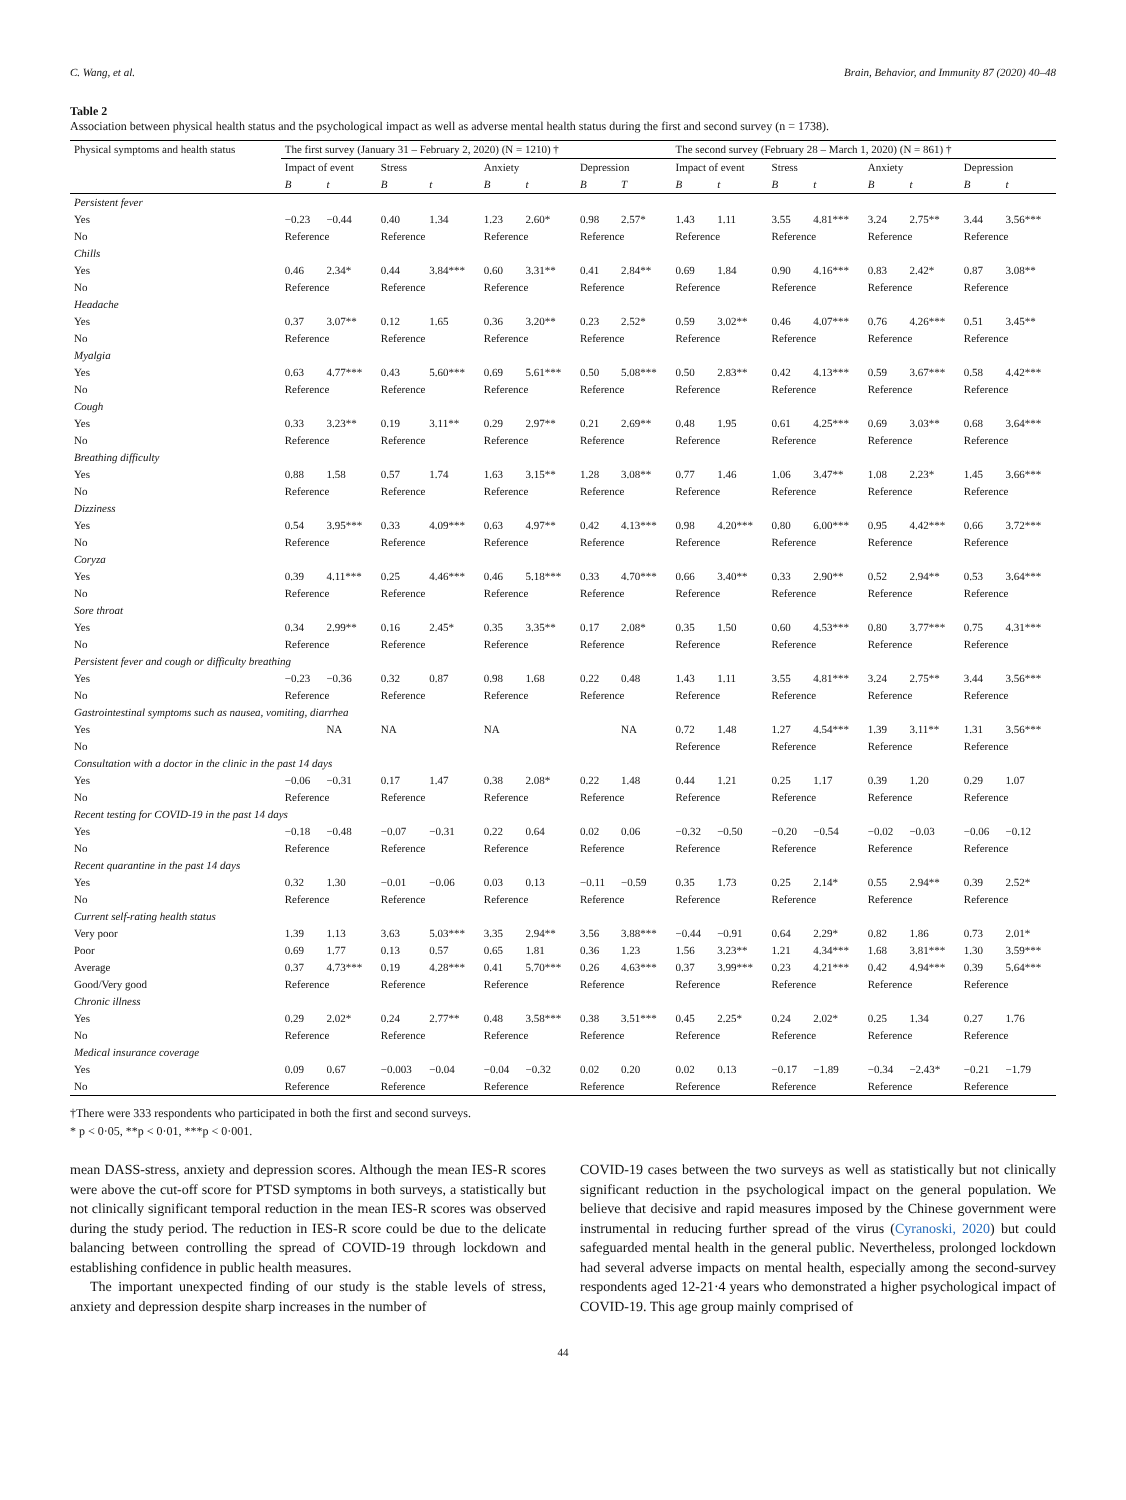C. Wang, et al. Brain, Behavior, and Immunity 87 (2020) 40–48
Table 2
Association between physical health status and the psychological impact as well as adverse mental health status during the first and second survey (n = 1738).
| Physical symptoms and health status | The first survey (January 31 – February 2, 2020) (N = 1210) † | | | | | | | | The second survey (February 28 – March 1, 2020) (N = 861) † | | | | | | | |
| | Impact of event | | Stress | | Anxiety | | Depression | | Impact of event | | Stress | | Anxiety | | Depression | |
| | B | t | B | t | B | t | B | T | B | t | B | t | B | t | B | t |
| Persistent fever | | | | | | | | | | | | | | | | |
| Yes | −0.23 | −0.44 | 0.40 | 1.34 | 1.23 | 2.60* | 0.98 | 2.57* | 1.43 | 1.11 | 3.55 | 4.81*** | 3.24 | 2.75** | 3.44 | 3.56*** |
| No | Reference | | Reference | | Reference | | Reference | | Reference | | Reference | | Reference | | Reference | |
| Chills | | | | | | | | | | | | | | | | |
| Yes | 0.46 | 2.34* | 0.44 | 3.84*** | 0.60 | 3.31** | 0.41 | 2.84** | 0.69 | 1.84 | 0.90 | 4.16*** | 0.83 | 2.42* | 0.87 | 3.08** |
| No | Reference | | Reference | | Reference | | Reference | | Reference | | Reference | | Reference | | Reference | |
| Headache | | | | | | | | | | | | | | | | |
| Yes | 0.37 | 3.07** | 0.12 | 1.65 | 0.36 | 3.20** | 0.23 | 2.52* | 0.59 | 3.02** | 0.46 | 4.07*** | 0.76 | 4.26*** | 0.51 | 3.45** |
| No | Reference | | Reference | | Reference | | Reference | | Reference | | Reference | | Reference | | Reference | |
| Myalgia | | | | | | | | | | | | | | | | |
| Yes | 0.63 | 4.77*** | 0.43 | 5.60*** | 0.69 | 5.61*** | 0.50 | 5.08*** | 0.50 | 2.83** | 0.42 | 4.13*** | 0.59 | 3.67*** | 0.58 | 4.42*** |
| No | Reference | | Reference | | Reference | | Reference | | Reference | | Reference | | Reference | | Reference | |
| Cough | | | | | | | | | | | | | | | | |
| Yes | 0.33 | 3.23** | 0.19 | 3.11** | 0.29 | 2.97** | 0.21 | 2.69** | 0.48 | 1.95 | 0.61 | 4.25*** | 0.69 | 3.03** | 0.68 | 3.64*** |
| No | Reference | | Reference | | Reference | | Reference | | Reference | | Reference | | Reference | | Reference | |
| Breathing difficulty | | | | | | | | | | | | | | | | |
| Yes | 0.88 | 1.58 | 0.57 | 1.74 | 1.63 | 3.15** | 1.28 | 3.08** | 0.77 | 1.46 | 1.06 | 3.47** | 1.08 | 2.23* | 1.45 | 3.66*** |
| No | Reference | | Reference | | Reference | | Reference | | Reference | | Reference | | Reference | | Reference | |
| Dizziness | | | | | | | | | | | | | | | | |
| Yes | 0.54 | 3.95*** | 0.33 | 4.09*** | 0.63 | 4.97** | 0.42 | 4.13*** | 0.98 | 4.20*** | 0.80 | 6.00*** | 0.95 | 4.42*** | 0.66 | 3.72*** |
| No | Reference | | Reference | | Reference | | Reference | | Reference | | Reference | | Reference | | Reference | |
| Coryza | | | | | | | | | | | | | | | | |
| Yes | 0.39 | 4.11*** | 0.25 | 4.46*** | 0.46 | 5.18*** | 0.33 | 4.70*** | 0.66 | 3.40** | 0.33 | 2.90** | 0.52 | 2.94** | 0.53 | 3.64*** |
| No | Reference | | Reference | | Reference | | Reference | | Reference | | Reference | | Reference | | Reference | |
| Sore throat | | | | | | | | | | | | | | | | |
| Yes | 0.34 | 2.99** | 0.16 | 2.45* | 0.35 | 3.35** | 0.17 | 2.08* | 0.35 | 1.50 | 0.60 | 4.53*** | 0.80 | 3.77*** | 0.75 | 4.31*** |
| No | Reference | | Reference | | Reference | | Reference | | Reference | | Reference | | Reference | | Reference | |
| Persistent fever and cough or difficulty breathing | | | | | | | | | | | | | | | | |
| Yes | −0.23 | −0.36 | 0.32 | 0.87 | 0.98 | 1.68 | 0.22 | 0.48 | 1.43 | 1.11 | 3.55 | 4.81*** | 3.24 | 2.75** | 3.44 | 3.56*** |
| No | Reference | | Reference | | Reference | | Reference | | Reference | | Reference | | Reference | | Reference | |
| Gastrointestinal symptoms such as nausea, vomiting, diarrhea | | | | | | | | | | | | | | | | |
| Yes | | NA | NA | | NA | | | NA | 0.72 | 1.48 | 1.27 | 4.54*** | 1.39 | 3.11** | 1.31 | 3.56*** |
| No | | | | | | | | | Reference | | Reference | | Reference | | Reference | |
| Consultation with a doctor in the clinic in the past 14 days | | | | | | | | | | | | | | | | |
| Yes | −0.06 | −0.31 | 0.17 | 1.47 | 0.38 | 2.08* | 0.22 | 1.48 | 0.44 | 1.21 | 0.25 | 1.17 | 0.39 | 1.20 | 0.29 | 1.07 |
| No | Reference | | Reference | | Reference | | Reference | | Reference | | Reference | | Reference | | Reference | |
| Recent testing for COVID-19 in the past 14 days | | | | | | | | | | | | | | | | |
| Yes | −0.18 | −0.48 | −0.07 | −0.31 | 0.22 | 0.64 | 0.02 | 0.06 | −0.32 | −0.50 | −0.20 | −0.54 | −0.02 | −0.03 | −0.06 | −0.12 |
| No | Reference | | Reference | | Reference | | Reference | | Reference | | Reference | | Reference | | Reference | |
| Recent quarantine in the past 14 days | | | | | | | | | | | | | | | | |
| Yes | 0.32 | 1.30 | −0.01 | −0.06 | 0.03 | 0.13 | −0.11 | −0.59 | 0.35 | 1.73 | 0.25 | 2.14* | 0.55 | 2.94** | 0.39 | 2.52* |
| No | Reference | | Reference | | Reference | | Reference | | Reference | | Reference | | Reference | | Reference | |
| Current self-rating health status | | | | | | | | | | | | | | | | |
| Very poor | 1.39 | 1.13 | 3.63 | 5.03*** | 3.35 | 2.94** | 3.56 | 3.88*** | −0.44 | −0.91 | 0.64 | 2.29* | 0.82 | 1.86 | 0.73 | 2.01* |
| Poor | 0.69 | 1.77 | 0.13 | 0.57 | 0.65 | 1.81 | 0.36 | 1.23 | 1.56 | 3.23** | 1.21 | 4.34*** | 1.68 | 3.81*** | 1.30 | 3.59*** |
| Average | 0.37 | 4.73*** | 0.19 | 4.28*** | 0.41 | 5.70*** | 0.26 | 4.63*** | 0.37 | 3.99*** | 0.23 | 4.21*** | 0.42 | 4.94*** | 0.39 | 5.64*** |
| Good/Very good | Reference | | Reference | | Reference | | Reference | | Reference | | Reference | | Reference | | Reference | |
| Chronic illness | | | | | | | | | | | | | | | | |
| Yes | 0.29 | 2.02* | 0.24 | 2.77** | 0.48 | 3.58*** | 0.38 | 3.51*** | 0.45 | 2.25* | 0.24 | 2.02* | 0.25 | 1.34 | 0.27 | 1.76 |
| No | Reference | | Reference | | Reference | | Reference | | Reference | | Reference | | Reference | | Reference | |
| Medical insurance coverage | | | | | | | | | | | | | | | | |
| Yes | 0.09 | 0.67 | −0.003 | −0.04 | −0.04 | −0.32 | 0.02 | 0.20 | 0.02 | 0.13 | −0.17 | −1.89 | −0.34 | −2.43* | −0.21 | −1.79 |
| No | Reference | | Reference | | Reference | | Reference | | Reference | | Reference | | Reference | | Reference | |
†There were 333 respondents who participated in both the first and second surveys.
* p < 0·05, **p < 0·01, ***p < 0·001.
mean DASS-stress, anxiety and depression scores. Although the mean IES-R scores were above the cut-off score for PTSD symptoms in both surveys, a statistically but not clinically significant temporal reduction in the mean IES-R scores was observed during the study period. The reduction in IES-R score could be due to the delicate balancing between controlling the spread of COVID-19 through lockdown and establishing confidence in public health measures.
The important unexpected finding of our study is the stable levels of stress, anxiety and depression despite sharp increases in the number of
COVID-19 cases between the two surveys as well as statistically but not clinically significant reduction in the psychological impact on the general population. We believe that decisive and rapid measures imposed by the Chinese government were instrumental in reducing further spread of the virus (Cyranoski, 2020) but could safeguarded mental health in the general public. Nevertheless, prolonged lockdown had several adverse impacts on mental health, especially among the second-survey respondents aged 12-21·4 years who demonstrated a higher psychological impact of COVID-19. This age group mainly comprised of
44